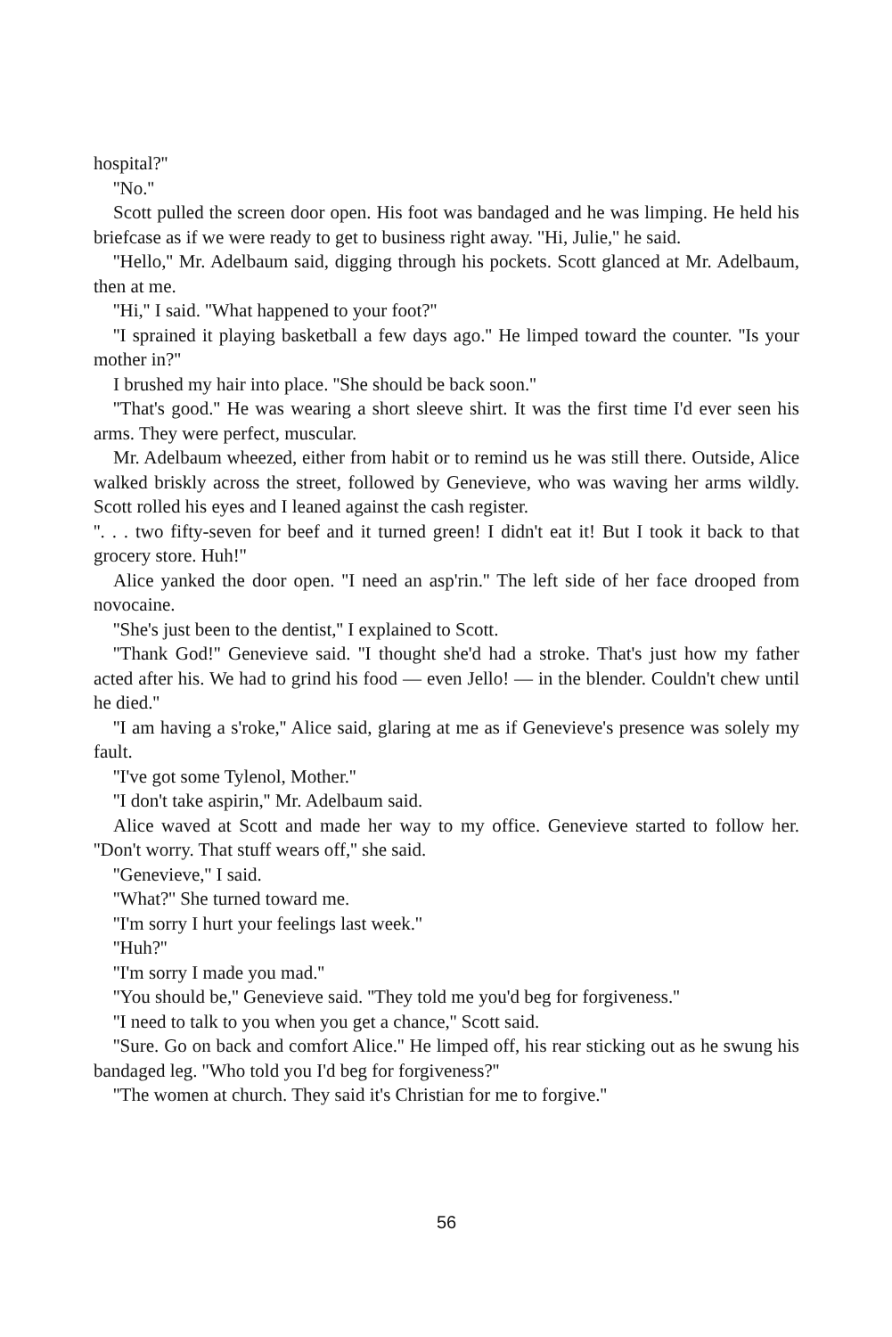hospital?''
''No.''
Scott pulled the screen door open. His foot was bandaged and he was limping. He held his briefcase as if we were ready to get to business right away. ''Hi, Julie,'' he said.
''Hello,'' Mr. Adelbaum said, digging through his pockets. Scott glanced at Mr. Adelbaum, then at me.
''Hi,'' I said. ''What happened to your foot?''
''I sprained it playing basketball a few days ago.'' He limped toward the counter. ''Is your mother in?''
I brushed my hair into place. ''She should be back soon.''
''That's good.'' He was wearing a short sleeve shirt. It was the first time I'd ever seen his arms. They were perfect, muscular.
Mr. Adelbaum wheezed, either from habit or to remind us he was still there. Outside, Alice walked briskly across the street, followed by Genevieve, who was waving her arms wildly. Scott rolled his eyes and I leaned against the cash register.
''. . . two fifty-seven for beef and it turned green! I didn't eat it! But I took it back to that grocery store. Huh!''
Alice yanked the door open. ''I need an asp'rin.'' The left side of her face drooped from novocaine.
''She's just been to the dentist,'' I explained to Scott.
''Thank God!'' Genevieve said. ''I thought she'd had a stroke. That's just how my father acted after his. We had to grind his food — even Jello! — in the blender. Couldn't chew until he died.''
''I am having a s'roke,'' Alice said, glaring at me as if Genevieve's presence was solely my fault.
''I've got some Tylenol, Mother.''
''I don't take aspirin,'' Mr. Adelbaum said.
Alice waved at Scott and made her way to my office. Genevieve started to follow her. ''Don't worry. That stuff wears off,'' she said.
''Genevieve,'' I said.
''What?'' She turned toward me.
''I'm sorry I hurt your feelings last week.''
''Huh?''
''I'm sorry I made you mad.''
''You should be,'' Genevieve said. ''They told me you'd beg for forgiveness.''
''I need to talk to you when you get a chance,'' Scott said.
''Sure. Go on back and comfort Alice.'' He limped off, his rear sticking out as he swung his bandaged leg. ''Who told you I'd beg for forgiveness?''
''The women at church. They said it's Christian for me to forgive.''
56